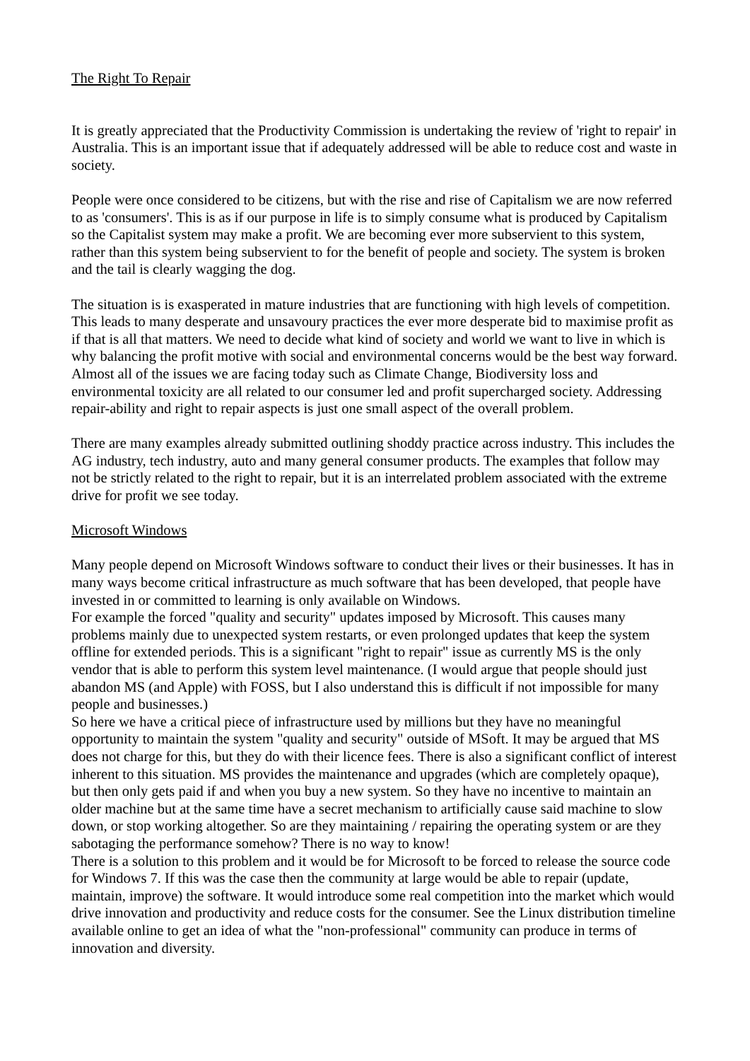The Right To Repair
It is greatly appreciated that the Productivity Commission is undertaking the review of 'right to repair' in Australia. This is an important issue that if adequately addressed will be able to reduce cost and waste in society.
People were once considered to be citizens, but with the rise and rise of Capitalism we are now referred to as 'consumers'. This is as if our purpose in life is to simply consume what is produced by Capitalism so the Capitalist system may make a profit. We are becoming ever more subservient to this system, rather than this system being subservient to for the benefit of people and society. The system is broken and the tail is clearly wagging the dog.
The situation is is exasperated in mature industries that are functioning with high levels of competition. This leads to many desperate and unsavoury practices the ever more desperate bid to maximise profit as if that is all that matters. We need to decide what kind of society and world we want to live in which is why balancing the profit motive with social and environmental concerns would be the best way forward. Almost all of the issues we are facing today such as Climate Change, Biodiversity loss and environmental toxicity are all related to our consumer led and profit supercharged society. Addressing repair-ability and right to repair aspects is just one small aspect of the overall problem.
There are many examples already submitted outlining shoddy practice across industry. This includes the AG industry, tech industry, auto and many general consumer products. The examples that follow may not be strictly related to the right to repair, but it is an interrelated problem associated with the extreme drive for profit we see today.
Microsoft Windows
Many people depend on Microsoft Windows software to conduct their lives or their businesses. It has in many ways become critical infrastructure as much software that has been developed, that people have invested in or committed to learning is only available on Windows.
For example the forced "quality and security" updates imposed by Microsoft. This causes many problems mainly due to unexpected system restarts, or even prolonged updates that keep the system offline for extended periods. This is a significant "right to repair" issue as currently MS is the only vendor that is able to perform this system level maintenance. (I would argue that people should just abandon MS (and Apple) with FOSS, but I also understand this is difficult if not impossible for many people and businesses.)
So here we have a critical piece of infrastructure used by millions but they have no meaningful opportunity to maintain the system "quality and security" outside of MSoft. It may be argued that MS does not charge for this, but they do with their licence fees. There is also a significant conflict of interest inherent to this situation. MS provides the maintenance and upgrades (which are completely opaque), but then only gets paid if and when you buy a new system. So they have no incentive to maintain an older machine but at the same time have a secret mechanism to artificially cause said machine to slow down, or stop working altogether. So are they maintaining / repairing the operating system or are they sabotaging the performance somehow? There is no way to know!
There is a solution to this problem and it would be for Microsoft to be forced to release the source code for Windows 7. If this was the case then the community at large would be able to repair (update, maintain, improve) the software. It would introduce some real competition into the market which would drive innovation and productivity and reduce costs for the consumer. See the Linux distribution timeline available online to get an idea of what the "non-professional" community can produce in terms of innovation and diversity.